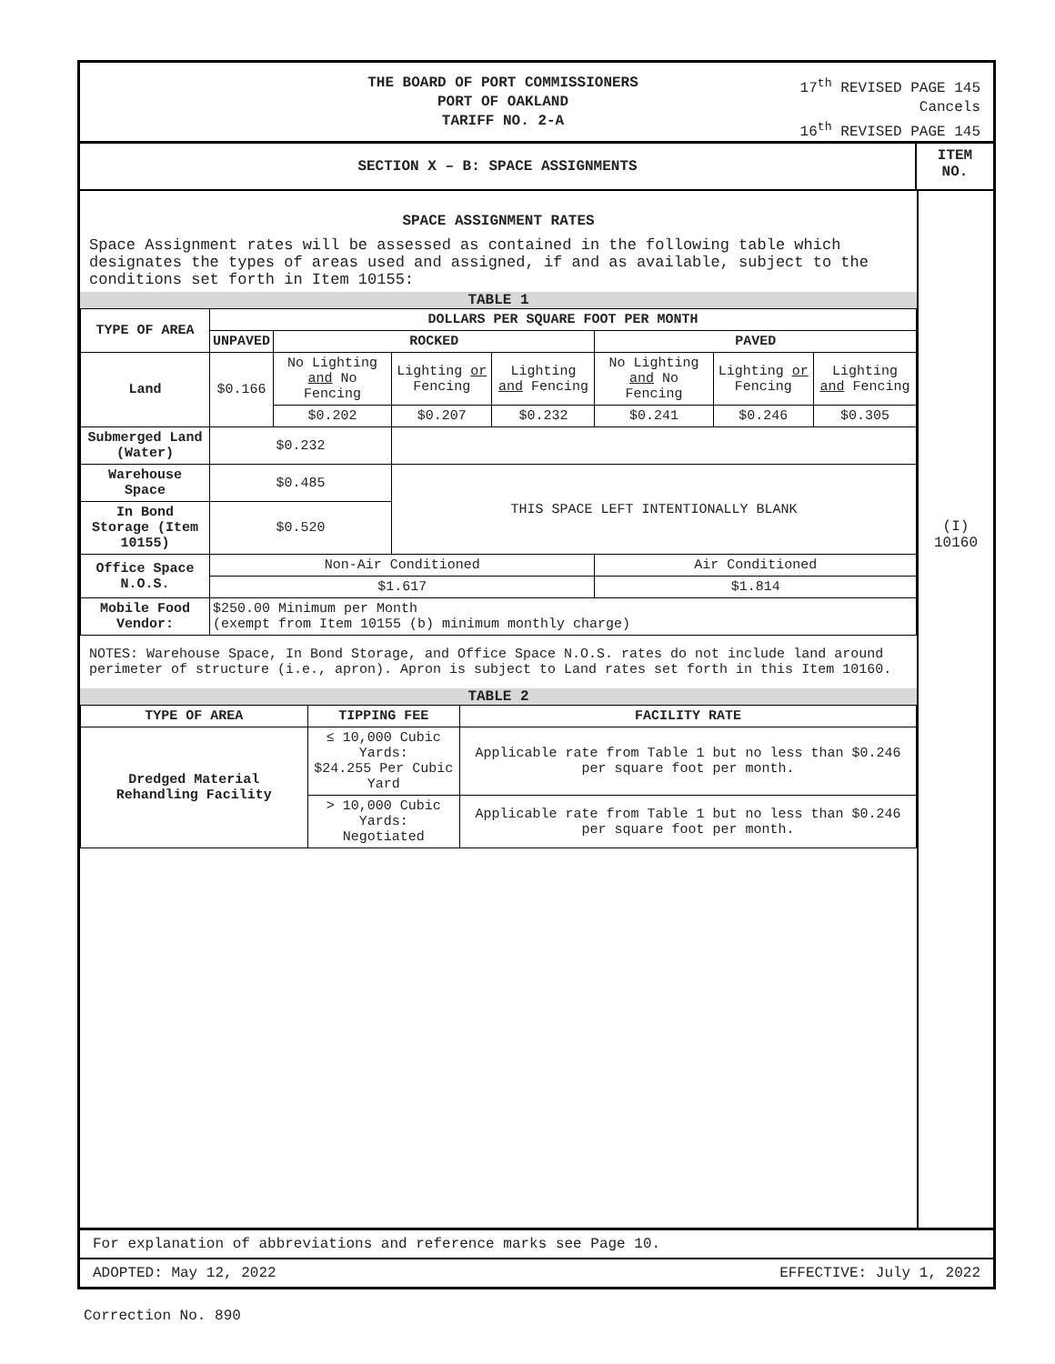THE BOARD OF PORT COMMISSIONERS
PORT OF OAKLAND
TARIFF NO. 2-A
17<sup>th</sup> REVISED PAGE 145
Cancels
16<sup>th</sup> REVISED PAGE 145
SECTION X – B: SPACE ASSIGNMENTS
ITEM
NO.
SPACE ASSIGNMENT RATES
Space Assignment rates will be assessed as contained in the following table which designates the types of areas used and assigned, if and as available, subject to the conditions set forth in Item 10155:
TABLE 1
| TYPE OF AREA | DOLLARS PER SQUARE FOOT PER MONTH | | | | | | |
| --- | --- | --- | --- | --- | --- | --- | --- |
| | UNPAVED | ROCKED | | | PAVED | | |
| Land | $0.166 | No Lighting and No Fencing | Lighting or Fencing | Lighting and Fencing | No Lighting and No Fencing | Lighting or Fencing | Lighting and Fencing |
| | | $0.202 | $0.207 | $0.232 | $0.241 | $0.246 | $0.305 |
| Submerged Land (Water) | $0.232 | | | | | | |
| Warehouse Space | $0.485 | | THIS SPACE LEFT INTENTIONALLY BLANK | | | | |
| In Bond Storage (Item 10155) | $0.520 | | | | | | |
| Office Space N.O.S. | Non-Air Conditioned | | | | Air Conditioned | | |
| | $1.617 | | | | $1.814 | | |
| Mobile Food Vendor: | $250.00 Minimum per Month (exempt from Item 10155 (b) minimum monthly charge) | | | | | | |
NOTES: Warehouse Space, In Bond Storage, and Office Space N.O.S. rates do not include land around perimeter of structure (i.e., apron). Apron is subject to Land rates set forth in this Item 10160.
TABLE 2
| TYPE OF AREA | TIPPING FEE | FACILITY RATE |
| --- | --- | --- |
| Dredged Material Rehandling Facility | ≤ 10,000 Cubic Yards: $24.255 Per Cubic Yard | Applicable rate from Table 1 but no less than $0.246 per square foot per month. |
| | > 10,000 Cubic Yards: Negotiated | Applicable rate from Table 1 but no less than $0.246 per square foot per month. |
(I)
10160
For explanation of abbreviations and reference marks see Page 10.
ADOPTED: May 12, 2022 EFFECTIVE: July 1, 2022
Correction No. 890